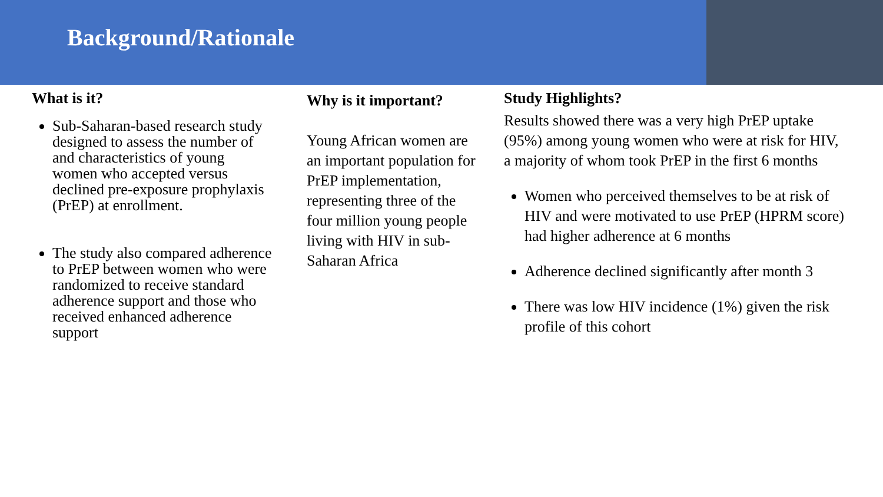Background/Rationale
What is it?
Sub-Saharan-based research study designed to assess the number of and characteristics of young women who accepted versus declined pre-exposure prophylaxis (PrEP) at enrollment.
The study also compared adherence to PrEP between women who were randomized to receive standard adherence support and those who received enhanced adherence support
Why is it important?
Young African women are an important population for PrEP implementation, representing three of the four million young people living with HIV in sub-Saharan Africa
Study Highlights?
Results showed there was a very high PrEP uptake (95%) among young women who were at risk for HIV, a majority of whom took PrEP in the first 6 months
Women who perceived themselves to be at risk of HIV and were motivated to use PrEP (HPRM score) had higher adherence at 6 months
Adherence declined significantly after month 3
There was low HIV incidence (1%) given the risk profile of this cohort